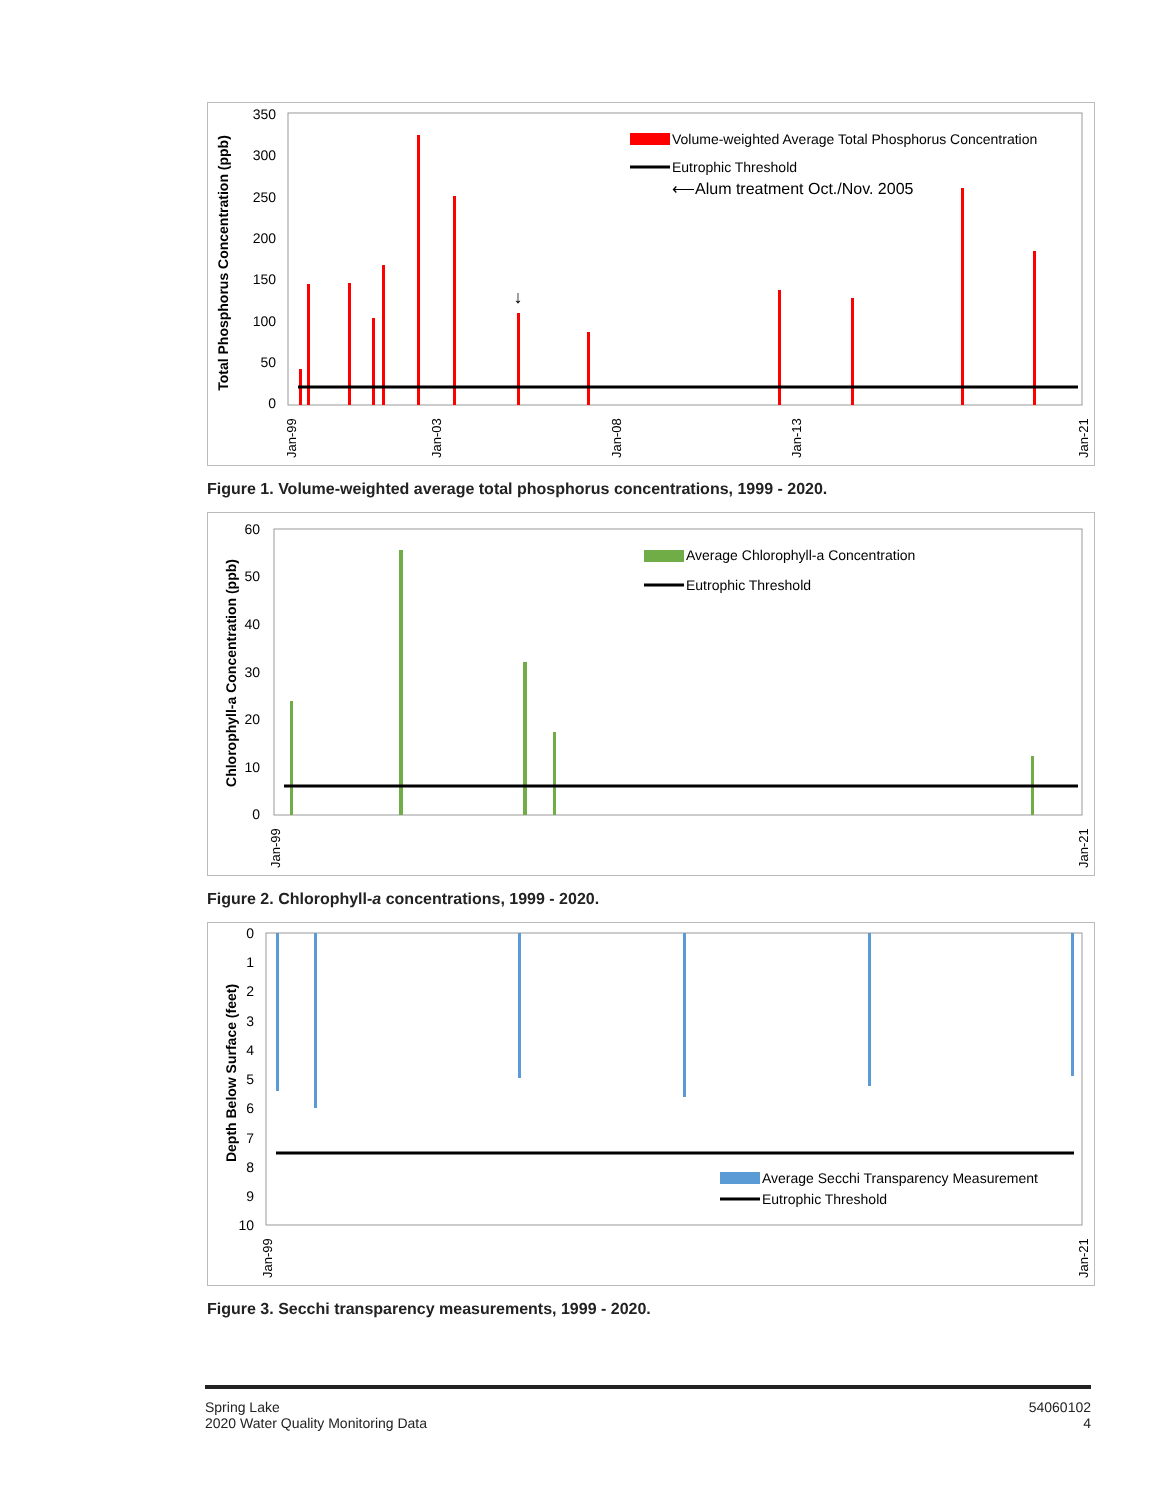Total Phosphorus Concentration (ppb)
350
300
250
200
150
100
50
0
Volume-weighted Average Total Phosphorus Concentration
Eutrophic Threshold
⟵Alum treatment Oct./Nov. 2005
↓
Jan-99
Jan-03
Jan-08
Jan-13
Jan-21
Figure 1. Volume-weighted average total phosphorus concentrations, 1999 - 2020.
Chlorophyll-a Concentration (ppb)
60
50
40
30
20
10
0
Average Chlorophyll-a Concentration
Eutrophic Threshold
Jan-99
Jan-21
Figure 2. Chlorophyll-a concentrations, 1999 - 2020.
Depth Below Surface (feet)
0
1
2
3
4
5
6
7
8
9
10
Average Secchi Transparency Measurement
Eutrophic Threshold
Jan-99
Jan-21
Figure 3. Secchi transparency measurements, 1999 - 2020.
Spring Lake
2020 Water Quality Monitoring Data
54060102
4